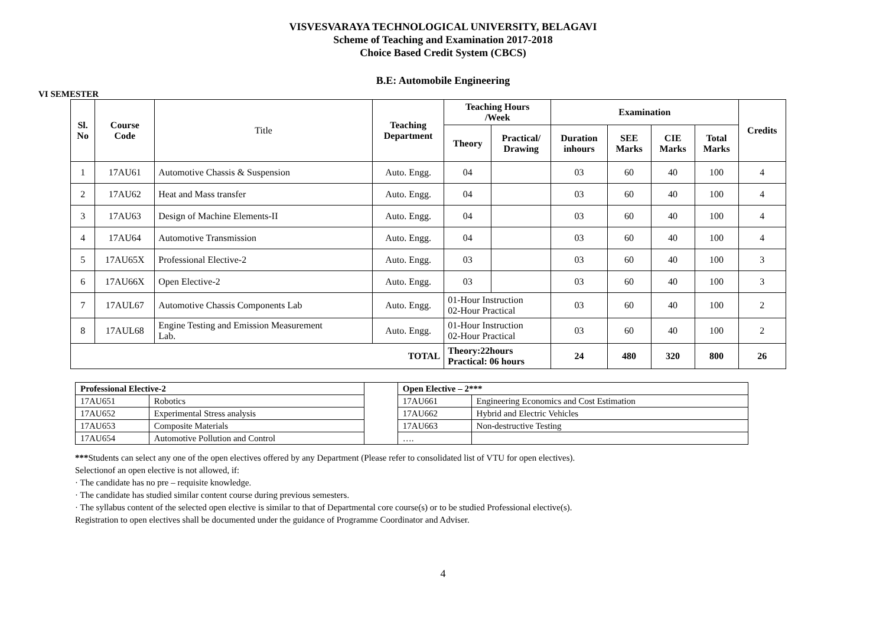VISVESVARAYA TECHNOLOGICAL UNIVERSITY, BELAGAVI
Scheme of Teaching and Examination 2017-2018
Choice Based Credit System (CBCS)
B.E: Automobile Engineering
VI SEMESTER
| Sl. No | Course Code | Title | Teaching Department | Teaching Hours /Week | | Examination | | | | Credits |
| | | | | Theory | Practical/ Drawing | Duration inhours | SEE Marks | CIE Marks | Total Marks | |
| 1 | 17AU61 | Automotive Chassis & Suspension | Auto. Engg. | 04 | | 03 | 60 | 40 | 100 | 4 |
| 2 | 17AU62 | Heat and Mass transfer | Auto. Engg. | 04 | | 03 | 60 | 40 | 100 | 4 |
| 3 | 17AU63 | Design of Machine Elements-II | Auto. Engg. | 04 | | 03 | 60 | 40 | 100 | 4 |
| 4 | 17AU64 | Automotive Transmission | Auto. Engg. | 04 | | 03 | 60 | 40 | 100 | 4 |
| 5 | 17AU65X | Professional Elective-2 | Auto. Engg. | 03 | | 03 | 60 | 40 | 100 | 3 |
| 6 | 17AU66X | Open Elective-2 | Auto. Engg. | 03 | | 03 | 60 | 40 | 100 | 3 |
| 7 | 17AUL67 | Automotive Chassis Components Lab | Auto. Engg. | 01-Hour Instruction 02-Hour Practical | | 03 | 60 | 40 | 100 | 2 |
| 8 | 17AUL68 | Engine Testing and Emission Measurement Lab. | Auto. Engg. | 01-Hour Instruction 02-Hour Practical | | 03 | 60 | 40 | 100 | 2 |
| TOTAL | | | | Theory:22hours Practical: 06 hours | | 24 | 480 | 320 | 800 | 26 |
| Professional Elective-2 | | | Open Elective – 2*** | |
| 17AU651 | Robotics | | 17AU661 | Engineering Economics and Cost Estimation |
| 17AU652 | Experimental Stress analysis | | 17AU662 | Hybrid and Electric Vehicles |
| 17AU653 | Composite Materials | | 17AU663 | Non-destructive Testing |
| 17AU654 | Automotive Pollution and Control | | …. | |
***Students can select any one of the open electives offered by any Department (Please refer to consolidated list of VTU for open electives).
Selectionof an open elective is not allowed, if:
· The candidate has no pre – requisite knowledge.
· The candidate has studied similar content course during previous semesters.
· The syllabus content of the selected open elective is similar to that of Departmental core course(s) or to be studied Professional elective(s).
Registration to open electives shall be documented under the guidance of Programme Coordinator and Adviser.
4